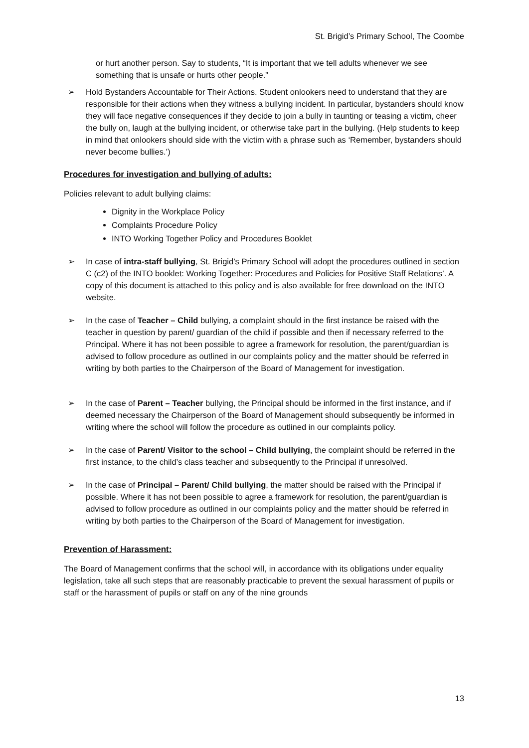St. Brigid’s Primary School, The Coombe
or hurt another person. Say to students, “It is important that we tell adults whenever we see something that is unsafe or hurts other people.”
➢ Hold Bystanders Accountable for Their Actions. Student onlookers need to understand that they are responsible for their actions when they witness a bullying incident. In particular, bystanders should know they will face negative consequences if they decide to join a bully in taunting or teasing a victim, cheer the bully on, laugh at the bullying incident, or otherwise take part in the bullying. (Help students to keep in mind that onlookers should side with the victim with a phrase such as ‘Remember, bystanders should never become bullies.’)
Procedures for investigation and bullying of adults:
Policies relevant to adult bullying claims:
Dignity in the Workplace Policy
Complaints Procedure Policy
INTO Working Together Policy and Procedures Booklet
➢ In case of intra-staff bullying, St. Brigid’s Primary School will adopt the procedures outlined in section C (c2) of the INTO booklet: Working Together: Procedures and Policies for Positive Staff Relations’. A copy of this document is attached to this policy and is also available for free download on the INTO website.
➢ In the case of Teacher – Child bullying, a complaint should in the first instance be raised with the teacher in question by parent/ guardian of the child if possible and then if necessary referred to the Principal. Where it has not been possible to agree a framework for resolution, the parent/guardian is advised to follow procedure as outlined in our complaints policy and the matter should be referred in writing by both parties to the Chairperson of the Board of Management for investigation.
➢ In the case of Parent – Teacher bullying, the Principal should be informed in the first instance, and if deemed necessary the Chairperson of the Board of Management should subsequently be informed in writing where the school will follow the procedure as outlined in our complaints policy.
➢ In the case of Parent/ Visitor to the school – Child bullying, the complaint should be referred in the first instance, to the child’s class teacher and subsequently to the Principal if unresolved.
➢ In the case of Principal – Parent/ Child bullying, the matter should be raised with the Principal if possible. Where it has not been possible to agree a framework for resolution, the parent/guardian is advised to follow procedure as outlined in our complaints policy and the matter should be referred in writing by both parties to the Chairperson of the Board of Management for investigation.
Prevention of Harassment:
The Board of Management confirms that the school will, in accordance with its obligations under equality legislation, take all such steps that are reasonably practicable to prevent the sexual harassment of pupils or staff or the harassment of pupils or staff on any of the nine grounds
13